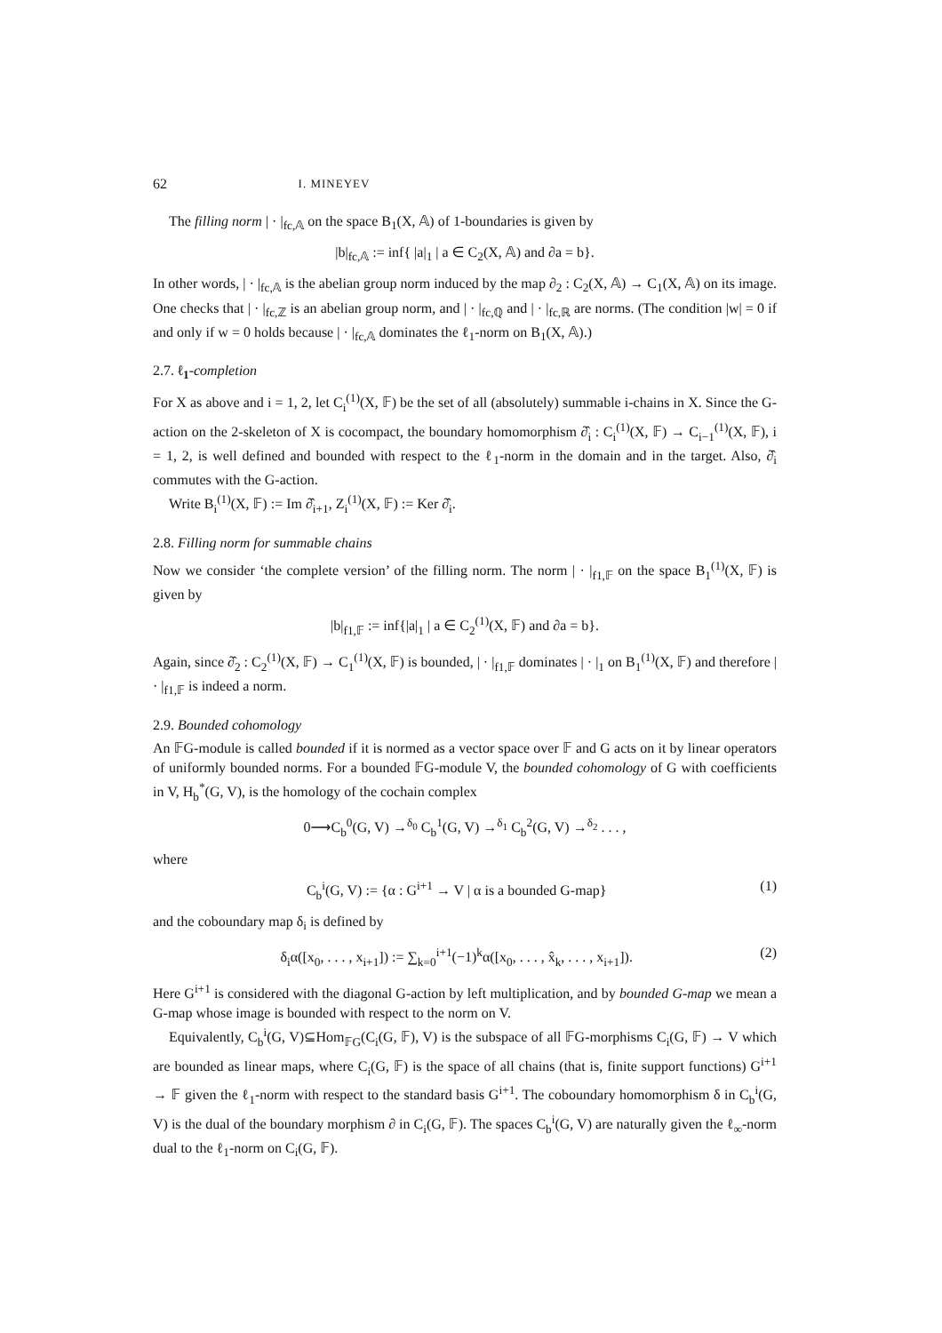62 I. MINEYEV
The filling norm | · |<sub>fc,𝔸</sub> on the space B<sub>1</sub>(X, 𝔸) of 1-boundaries is given by
|b|<sub>fc,𝔸</sub> := inf{ |a|<sub>1</sub> | a ∈ C<sub>2</sub>(X, 𝔸) and ∂a = b}.
In other words, | · |<sub>fc,𝔸</sub> is the abelian group norm induced by the map ∂<sub>2</sub> : C<sub>2</sub>(X, 𝔸) → C<sub>1</sub>(X, 𝔸) on its image. One checks that | · |<sub>fc,ℤ</sub> is an abelian group norm, and | · |<sub>fc,ℚ</sub> and | · |<sub>fc,ℝ</sub> are norms. (The condition |w| = 0 if and only if w = 0 holds because | · |<sub>fc,𝔸</sub> dominates the ℓ<sub>1</sub>-norm on B<sub>1</sub>(X, 𝔸).)
2.7. ℓ<sub>1</sub>-completion
For X as above and i = 1, 2, let C<sub>i</sub><sup>(1)</sup>(X, 𝔽) be the set of all (absolutely) summable i-chains in X. Since the G-action on the 2-skeleton of X is cocompact, the boundary homomorphism ∂̂<sub>i</sub> : C<sub>i</sub><sup>(1)</sup>(X, 𝔽) → C<sub>i−1</sub><sup>(1)</sup>(X, 𝔽), i = 1, 2, is well defined and bounded with respect to the ℓ<sub>1</sub>-norm in the domain and in the target. Also, ∂̂<sub>i</sub> commutes with the G-action.
Write B<sub>i</sub><sup>(1)</sup>(X, 𝔽) := Im ∂̂<sub>i+1</sub>, Z<sub>i</sub><sup>(1)</sup>(X, 𝔽) := Ker ∂̂<sub>i</sub>.
2.8. Filling norm for summable chains
Now we consider ‘the complete version’ of the filling norm. The norm | · |<sub>f1,𝔽</sub> on the space B<sub>1</sub><sup>(1)</sup>(X, 𝔽) is given by
|b|<sub>f1,𝔽</sub> := inf{|a|<sub>1</sub> | a ∈ C<sub>2</sub><sup>(1)</sup>(X, 𝔽) and ∂a = b}.
Again, since ∂̂<sub>2</sub> : C<sub>2</sub><sup>(1)</sup>(X, 𝔽) → C<sub>1</sub><sup>(1)</sup>(X, 𝔽) is bounded, | · |<sub>f1,𝔽</sub> dominates | · |<sub>1</sub> on B<sub>1</sub><sup>(1)</sup>(X, 𝔽) and therefore | · |<sub>f1,𝔽</sub> is indeed a norm.
2.9. Bounded cohomology
An 𝔽G-module is called bounded if it is normed as a vector space over 𝔽 and G acts on it by linear operators of uniformly bounded norms. For a bounded 𝔽G-module V, the bounded cohomology of G with coefficients in V, H<sub>b</sub><sup>*</sup>(G, V), is the homology of the cochain complex
0⟶C<sub>b</sub><sup>0</sup>(G, V) →<sup>δ<sub>0</sub></sup> C<sub>b</sub><sup>1</sup>(G, V) →<sup>δ<sub>1</sub></sup> C<sub>b</sub><sup>2</sup>(G, V) →<sup>δ<sub>2</sub></sup> . . . ,
where
C<sub>b</sub><sup>i</sup>(G, V) := {α : G<sup>i+1</sup> → V | α is a bounded G-map} (1)
and the coboundary map δ<sub>i</sub> is defined by
δ<sub>i</sub>α([x<sub>0</sub>, . . . , x<sub>i+1</sub>]) := ∑<sub>k=0</sub><sup>i+1</sup>(−1)<sup>k</sup>α([x<sub>0</sub>, . . . , x̂<sub>k</sub>, . . . , x<sub>i+1</sub>]). (2)
Here G<sup>i+1</sup> is considered with the diagonal G-action by left multiplication, and by bounded G-map we mean a G-map whose image is bounded with respect to the norm on V.
Equivalently, C<sub>b</sub><sup>i</sup>(G, V)⊆Hom<sub>𝔽G</sub>(C<sub>i</sub>(G, 𝔽), V) is the subspace of all 𝔽G-morphisms C<sub>i</sub>(G, 𝔽) → V which are bounded as linear maps, where C<sub>i</sub>(G, 𝔽) is the space of all chains (that is, finite support functions) G<sup>i+1</sup> → 𝔽 given the ℓ<sub>1</sub>-norm with respect to the standard basis G<sup>i+1</sup>. The coboundary homomorphism δ in C<sub>b</sub><sup>i</sup>(G, V) is the dual of the boundary morphism ∂ in C<sub>i</sub>(G, 𝔽). The spaces C<sub>b</sub><sup>i</sup>(G, V) are naturally given the ℓ<sub>∞</sub>-norm dual to the ℓ<sub>1</sub>-norm on C<sub>i</sub>(G, 𝔽).